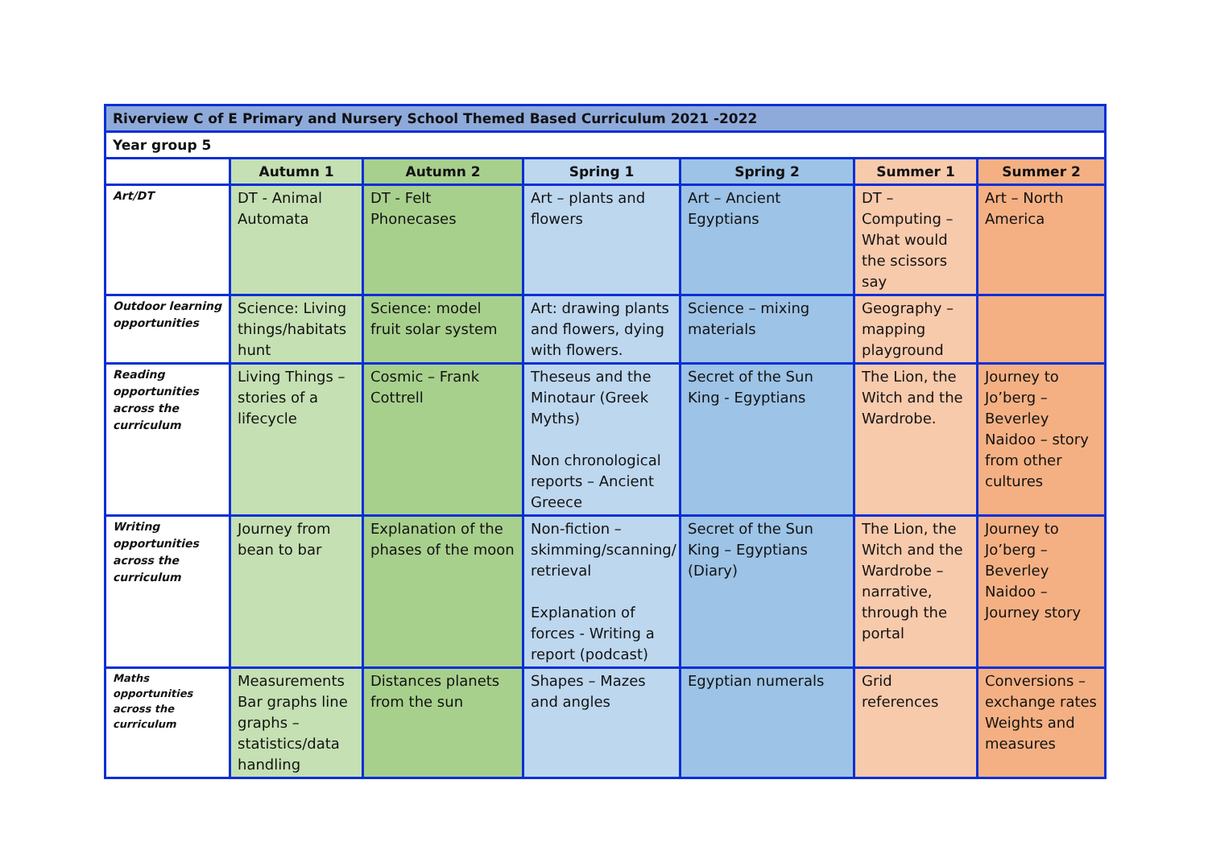| Riverview C of E Primary and Nursery School Themed Based Curriculum 2021 -2022 | | | | | | |
| Year group 5 | | | | | | |
| | Autumn 1 | Autumn 2 | Spring 1 | Spring 2 | Summer 1 | Summer 2 |
| Art/DT | DT - Animal Automata | DT - Felt Phonecases | Art – plants and flowers | Art – Ancient Egyptians | DT – Computing – What would the scissors say | Art – North America |
| Outdoor learning opportunities | Science: Living things/habitats hunt | Science: model fruit solar system | Art: drawing plants and flowers, dying with flowers. | Science – mixing materials | Geography – mapping playground | |
| Reading opportunities across the curriculum | Living Things – stories of a lifecycle | Cosmic – Frank Cottrell | Theseus and the Minotaur (Greek Myths) Non chronological reports – Ancient Greece | Secret of the Sun King - Egyptians | The Lion, the Witch and the Wardrobe. | Journey to Jo’berg – Beverley Naidoo – story from other cultures |
| Writing opportunities across the curriculum | Journey from bean to bar | Explanation of the phases of the moon | Non-fiction – skimming/scanning/ retrieval Explanation of forces - Writing a report (podcast) | Secret of the Sun King – Egyptians (Diary) | The Lion, the Witch and the Wardrobe – narrative, through the portal | Journey to Jo’berg – Beverley Naidoo – Journey story |
| Maths opportunities across the curriculum | Measurements Bar graphs line graphs – statistics/data handling | Distances planets from the sun | Shapes – Mazes and angles | Egyptian numerals | Grid references | Conversions – exchange rates Weights and measures |